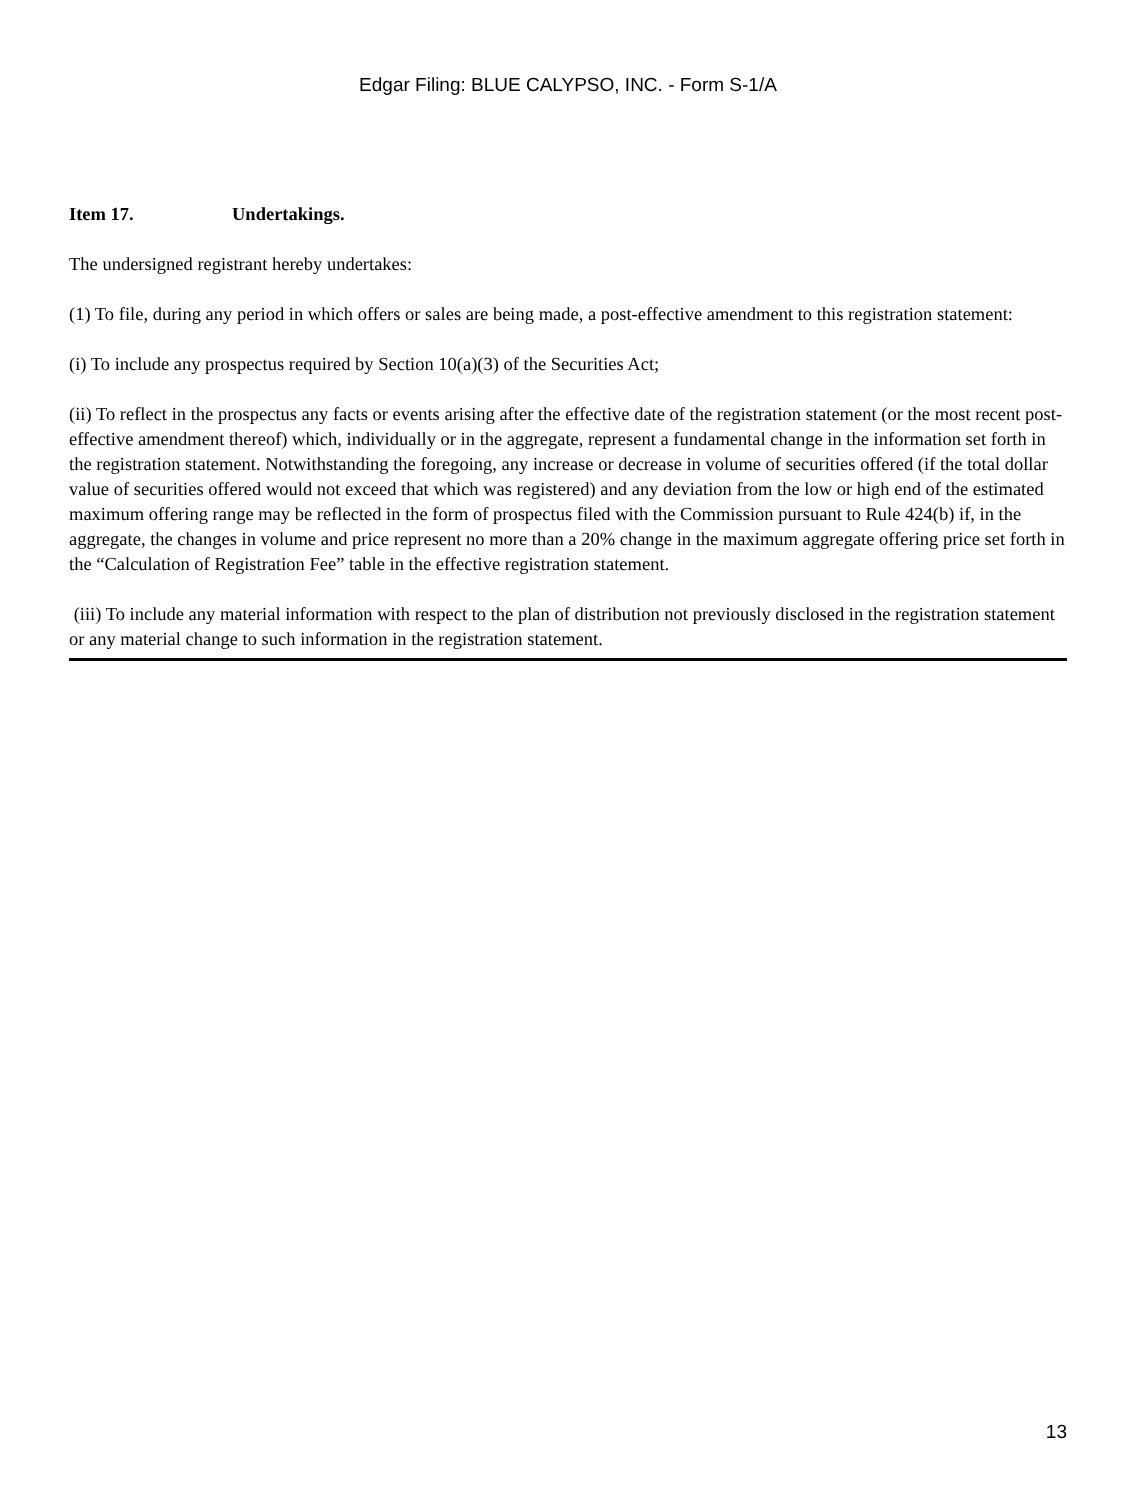Edgar Filing: BLUE CALYPSO, INC. - Form S-1/A
Item 17. Undertakings.
The undersigned registrant hereby undertakes:
(1) To file, during any period in which offers or sales are being made, a post-effective amendment to this registration statement:
(i) To include any prospectus required by Section 10(a)(3) of the Securities Act;
(ii) To reflect in the prospectus any facts or events arising after the effective date of the registration statement (or the most recent post-effective amendment thereof) which, individually or in the aggregate, represent a fundamental change in the information set forth in the registration statement. Notwithstanding the foregoing, any increase or decrease in volume of securities offered (if the total dollar value of securities offered would not exceed that which was registered) and any deviation from the low or high end of the estimated maximum offering range may be reflected in the form of prospectus filed with the Commission pursuant to Rule 424(b) if, in the aggregate, the changes in volume and price represent no more than a 20% change in the maximum aggregate offering price set forth in the “Calculation of Registration Fee” table in the effective registration statement.
(iii) To include any material information with respect to the plan of distribution not previously disclosed in the registration statement or any material change to such information in the registration statement.
13